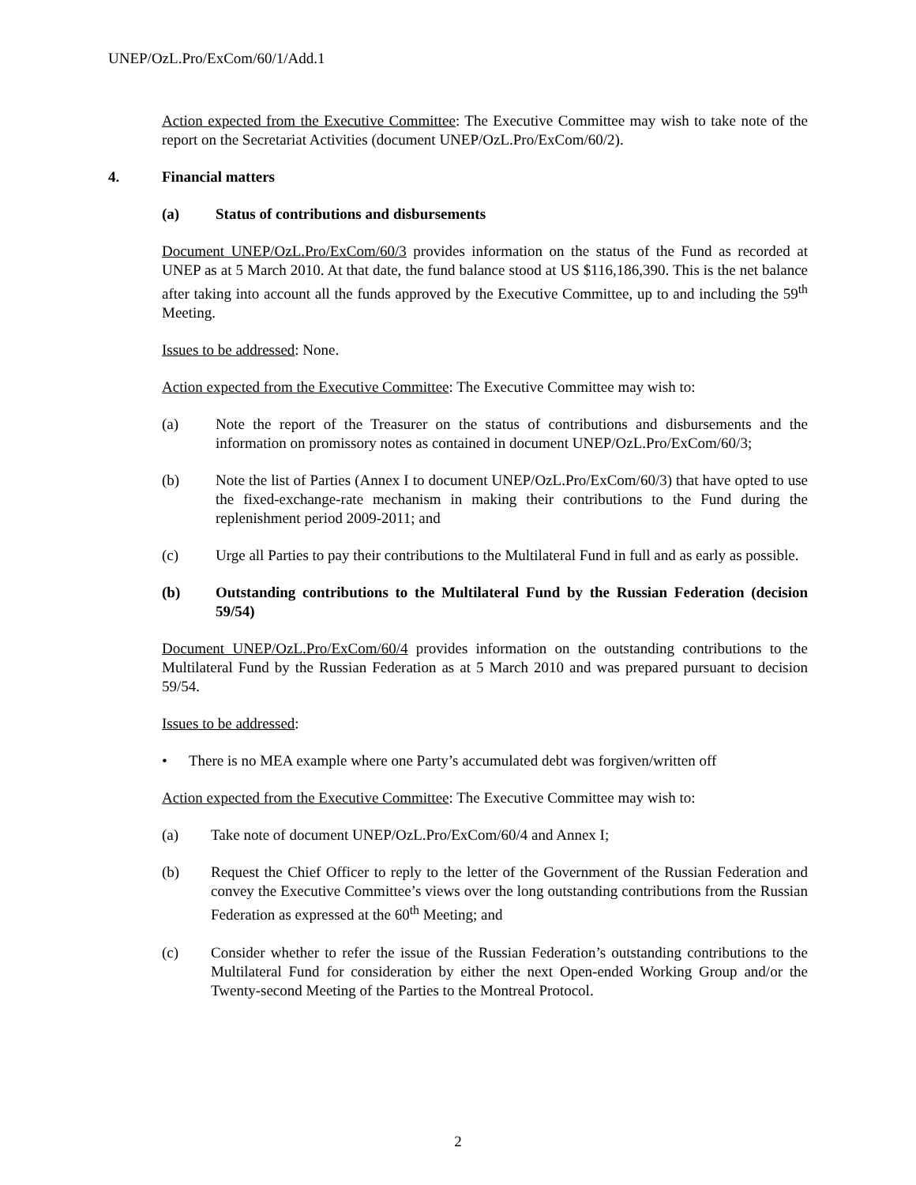UNEP/OzL.Pro/ExCom/60/1/Add.1
Action expected from the Executive Committee: The Executive Committee may wish to take note of the report on the Secretariat Activities (document UNEP/OzL.Pro/ExCom/60/2).
4. Financial matters
(a) Status of contributions and disbursements
Document UNEP/OzL.Pro/ExCom/60/3 provides information on the status of the Fund as recorded at UNEP as at 5 March 2010. At that date, the fund balance stood at US $116,186,390. This is the net balance after taking into account all the funds approved by the Executive Committee, up to and including the 59<sup>th</sup> Meeting.
Issues to be addressed: None.
Action expected from the Executive Committee: The Executive Committee may wish to:
(a) Note the report of the Treasurer on the status of contributions and disbursements and the information on promissory notes as contained in document UNEP/OzL.Pro/ExCom/60/3;
(b) Note the list of Parties (Annex I to document UNEP/OzL.Pro/ExCom/60/3) that have opted to use the fixed-exchange-rate mechanism in making their contributions to the Fund during the replenishment period 2009-2011; and
(c) Urge all Parties to pay their contributions to the Multilateral Fund in full and as early as possible.
(b) Outstanding contributions to the Multilateral Fund by the Russian Federation (decision 59/54)
Document UNEP/OzL.Pro/ExCom/60/4 provides information on the outstanding contributions to the Multilateral Fund by the Russian Federation as at 5 March 2010 and was prepared pursuant to decision 59/54.
Issues to be addressed:
• There is no MEA example where one Party’s accumulated debt was forgiven/written off
Action expected from the Executive Committee: The Executive Committee may wish to:
(a) Take note of document UNEP/OzL.Pro/ExCom/60/4 and Annex I;
(b) Request the Chief Officer to reply to the letter of the Government of the Russian Federation and convey the Executive Committee’s views over the long outstanding contributions from the Russian Federation as expressed at the 60<sup>th</sup> Meeting; and
(c) Consider whether to refer the issue of the Russian Federation’s outstanding contributions to the Multilateral Fund for consideration by either the next Open-ended Working Group and/or the Twenty-second Meeting of the Parties to the Montreal Protocol.
2